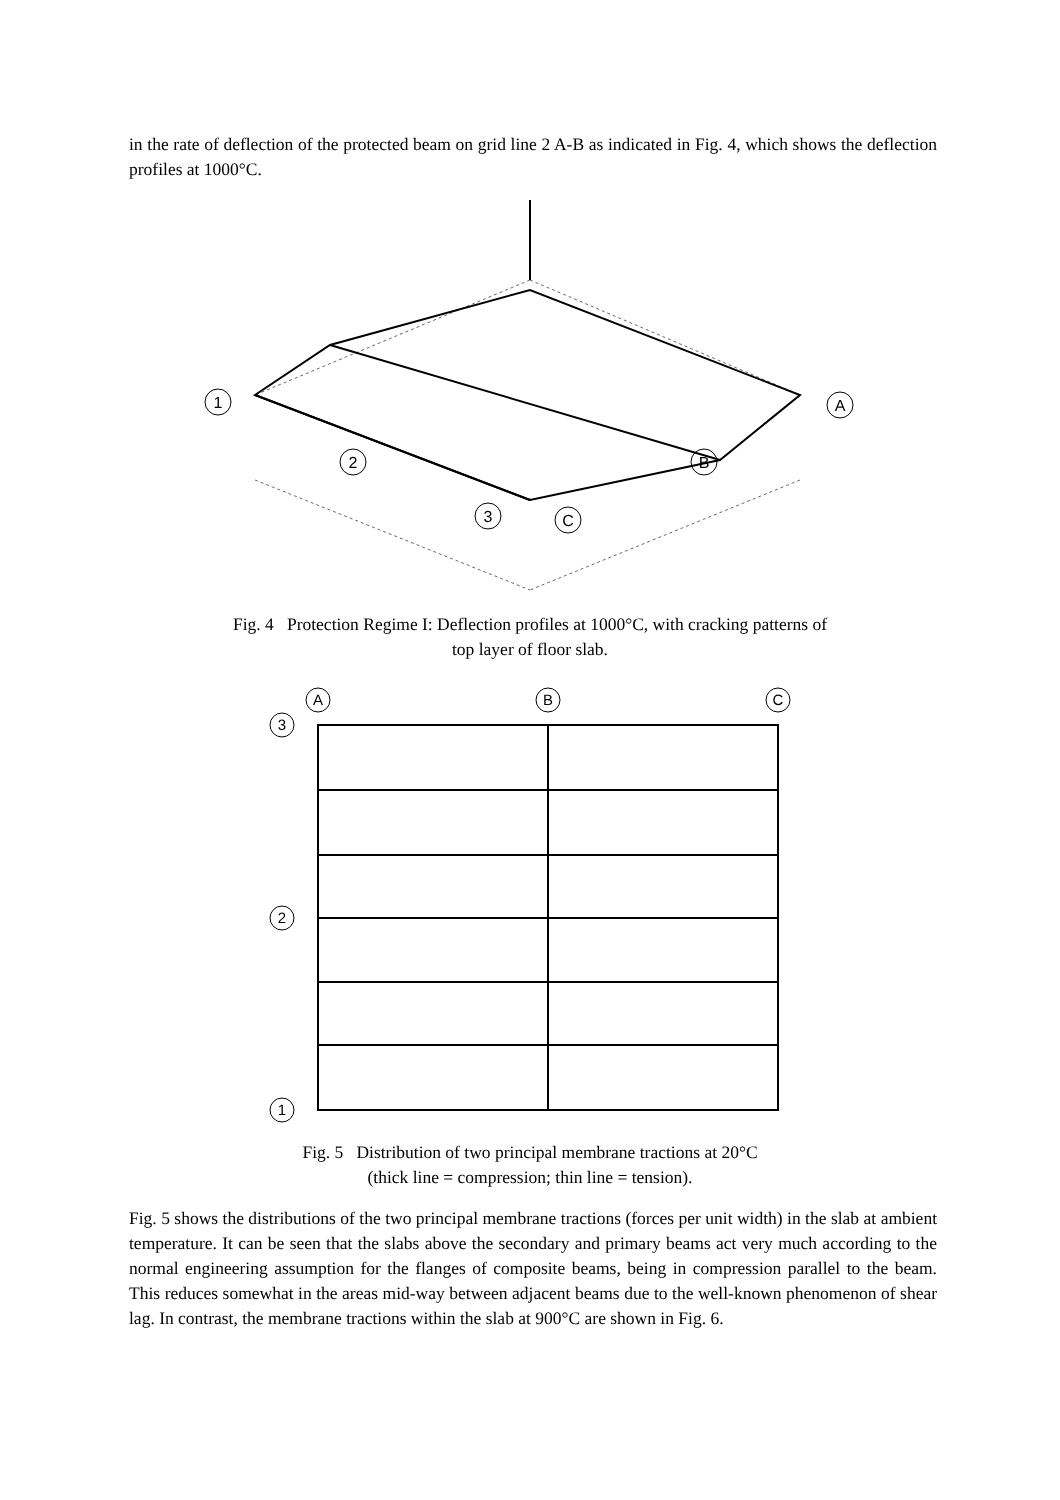in the rate of deflection of the protected beam on grid line 2 A-B as indicated in Fig. 4, which shows the deflection profiles at 1000°C.
1
A
2
B
3
C
Fig. 4 Protection Regime I: Deflection profiles at 1000°C, with cracking patterns of
top layer of floor slab.
A
B
C
3
2
1
Fig. 5 Distribution of two principal membrane tractions at 20°C
(thick line = compression; thin line = tension).
Fig. 5 shows the distributions of the two principal membrane tractions (forces per unit width) in the slab at ambient temperature. It can be seen that the slabs above the secondary and primary beams act very much according to the normal engineering assumption for the flanges of composite beams, being in compression parallel to the beam. This reduces somewhat in the areas mid-way between adjacent beams due to the well-known phenomenon of shear lag. In contrast, the membrane tractions within the slab at 900°C are shown in Fig. 6.